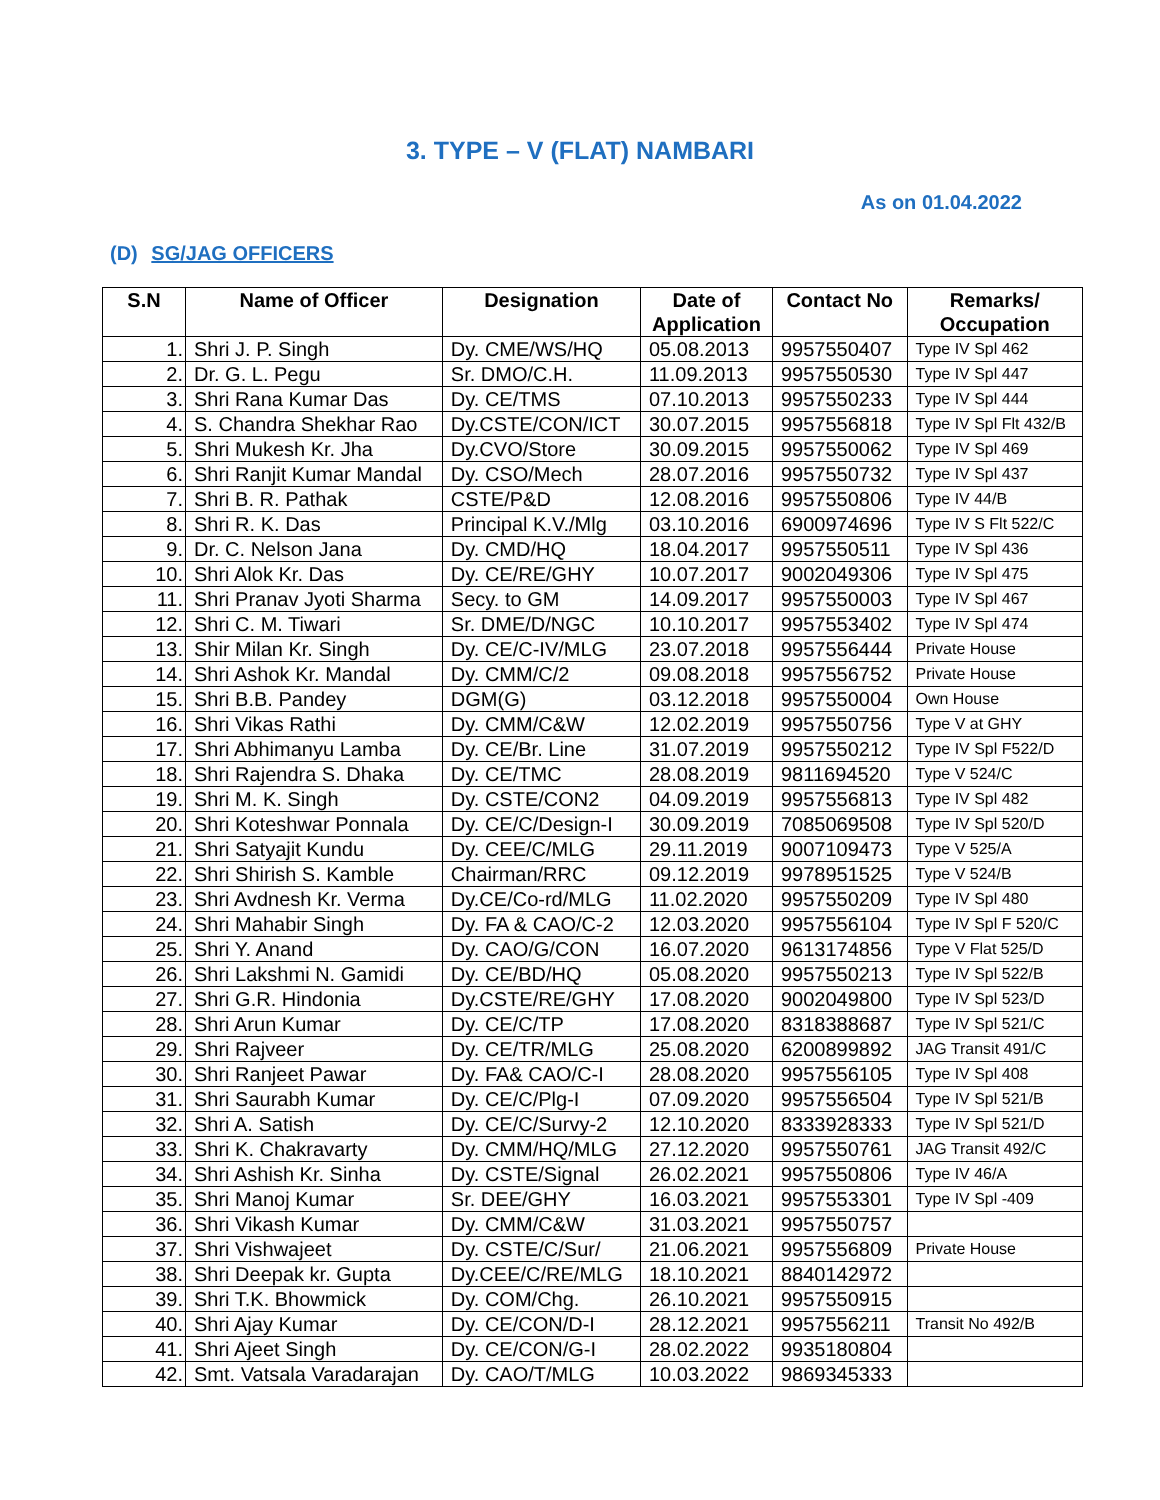3. TYPE – V (FLAT) NAMBARI
As on 01.04.2022
(D) SG/JAG OFFICERS
| S.N | Name of Officer | Designation | Date of Application | Contact No | Remarks/ Occupation |
| --- | --- | --- | --- | --- | --- |
| 1. | Shri J. P. Singh | Dy. CME/WS/HQ | 05.08.2013 | 9957550407 | Type IV Spl 462 |
| 2. | Dr. G. L. Pegu | Sr. DMO/C.H. | 11.09.2013 | 9957550530 | Type IV Spl 447 |
| 3. | Shri Rana Kumar Das | Dy. CE/TMS | 07.10.2013 | 9957550233 | Type IV Spl 444 |
| 4. | S. Chandra Shekhar Rao | Dy.CSTE/CON/ICT | 30.07.2015 | 9957556818 | Type IV Spl Flt 432/B |
| 5. | Shri Mukesh Kr. Jha | Dy.CVO/Store | 30.09.2015 | 9957550062 | Type IV Spl 469 |
| 6. | Shri Ranjit Kumar Mandal | Dy. CSO/Mech | 28.07.2016 | 9957550732 | Type IV Spl 437 |
| 7. | Shri B. R. Pathak | CSTE/P&D | 12.08.2016 | 9957550806 | Type IV 44/B |
| 8. | Shri R. K. Das | Principal K.V./Mlg | 03.10.2016 | 6900974696 | Type IV S Flt 522/C |
| 9. | Dr. C. Nelson Jana | Dy. CMD/HQ | 18.04.2017 | 9957550511 | Type IV Spl 436 |
| 10. | Shri Alok Kr. Das | Dy. CE/RE/GHY | 10.07.2017 | 9002049306 | Type IV Spl 475 |
| 11. | Shri Pranav Jyoti Sharma | Secy. to GM | 14.09.2017 | 9957550003 | Type IV Spl 467 |
| 12. | Shri C. M. Tiwari | Sr. DME/D/NGC | 10.10.2017 | 9957553402 | Type IV Spl 474 |
| 13. | Shir Milan Kr. Singh | Dy. CE/C-IV/MLG | 23.07.2018 | 9957556444 | Private House |
| 14. | Shri Ashok Kr. Mandal | Dy. CMM/C/2 | 09.08.2018 | 9957556752 | Private House |
| 15. | Shri B.B. Pandey | DGM(G) | 03.12.2018 | 9957550004 | Own House |
| 16. | Shri Vikas Rathi | Dy. CMM/C&W | 12.02.2019 | 9957550756 | Type V at GHY |
| 17. | Shri Abhimanyu Lamba | Dy. CE/Br. Line | 31.07.2019 | 9957550212 | Type IV Spl F522/D |
| 18. | Shri Rajendra S. Dhaka | Dy. CE/TMC | 28.08.2019 | 9811694520 | Type V 524/C |
| 19. | Shri M. K. Singh | Dy. CSTE/CON2 | 04.09.2019 | 9957556813 | Type IV Spl 482 |
| 20. | Shri Koteshwar Ponnala | Dy. CE/C/Design-I | 30.09.2019 | 7085069508 | Type IV Spl 520/D |
| 21. | Shri Satyajit Kundu | Dy. CEE/C/MLG | 29.11.2019 | 9007109473 | Type V 525/A |
| 22. | Shri Shirish S. Kamble | Chairman/RRC | 09.12.2019 | 9978951525 | Type V 524/B |
| 23. | Shri Avdnesh Kr. Verma | Dy.CE/Co-rd/MLG | 11.02.2020 | 9957550209 | Type IV Spl 480 |
| 24. | Shri Mahabir Singh | Dy. FA & CAO/C-2 | 12.03.2020 | 9957556104 | Type IV Spl F 520/C |
| 25. | Shri Y. Anand | Dy. CAO/G/CON | 16.07.2020 | 9613174856 | Type V Flat 525/D |
| 26. | Shri Lakshmi N. Gamidi | Dy. CE/BD/HQ | 05.08.2020 | 9957550213 | Type IV Spl 522/B |
| 27. | Shri G.R. Hindonia | Dy.CSTE/RE/GHY | 17.08.2020 | 9002049800 | Type IV Spl 523/D |
| 28. | Shri Arun Kumar | Dy. CE/C/TP | 17.08.2020 | 8318388687 | Type IV Spl 521/C |
| 29. | Shri Rajveer | Dy. CE/TR/MLG | 25.08.2020 | 6200899892 | JAG Transit 491/C |
| 30. | Shri Ranjeet Pawar | Dy. FA& CAO/C-I | 28.08.2020 | 9957556105 | Type IV Spl 408 |
| 31. | Shri Saurabh Kumar | Dy. CE/C/Plg-I | 07.09.2020 | 9957556504 | Type IV Spl 521/B |
| 32. | Shri A. Satish | Dy. CE/C/Survy-2 | 12.10.2020 | 8333928333 | Type IV Spl 521/D |
| 33. | Shri K. Chakravarty | Dy. CMM/HQ/MLG | 27.12.2020 | 9957550761 | JAG Transit 492/C |
| 34. | Shri Ashish Kr. Sinha | Dy. CSTE/Signal | 26.02.2021 | 9957550806 | Type IV 46/A |
| 35. | Shri Manoj Kumar | Sr. DEE/GHY | 16.03.2021 | 9957553301 | Type IV Spl -409 |
| 36. | Shri Vikash Kumar | Dy. CMM/C&W | 31.03.2021 | 9957550757 | |
| 37. | Shri Vishwajeet | Dy. CSTE/C/Sur/ | 21.06.2021 | 9957556809 | Private House |
| 38. | Shri Deepak kr. Gupta | Dy.CEE/C/RE/MLG | 18.10.2021 | 8840142972 | |
| 39. | Shri T.K. Bhowmick | Dy. COM/Chg. | 26.10.2021 | 9957550915 | |
| 40. | Shri Ajay Kumar | Dy. CE/CON/D-I | 28.12.2021 | 9957556211 | Transit No 492/B |
| 41. | Shri Ajeet Singh | Dy. CE/CON/G-I | 28.02.2022 | 9935180804 | |
| 42. | Smt. Vatsala Varadarajan | Dy. CAO/T/MLG | 10.03.2022 | 9869345333 | |